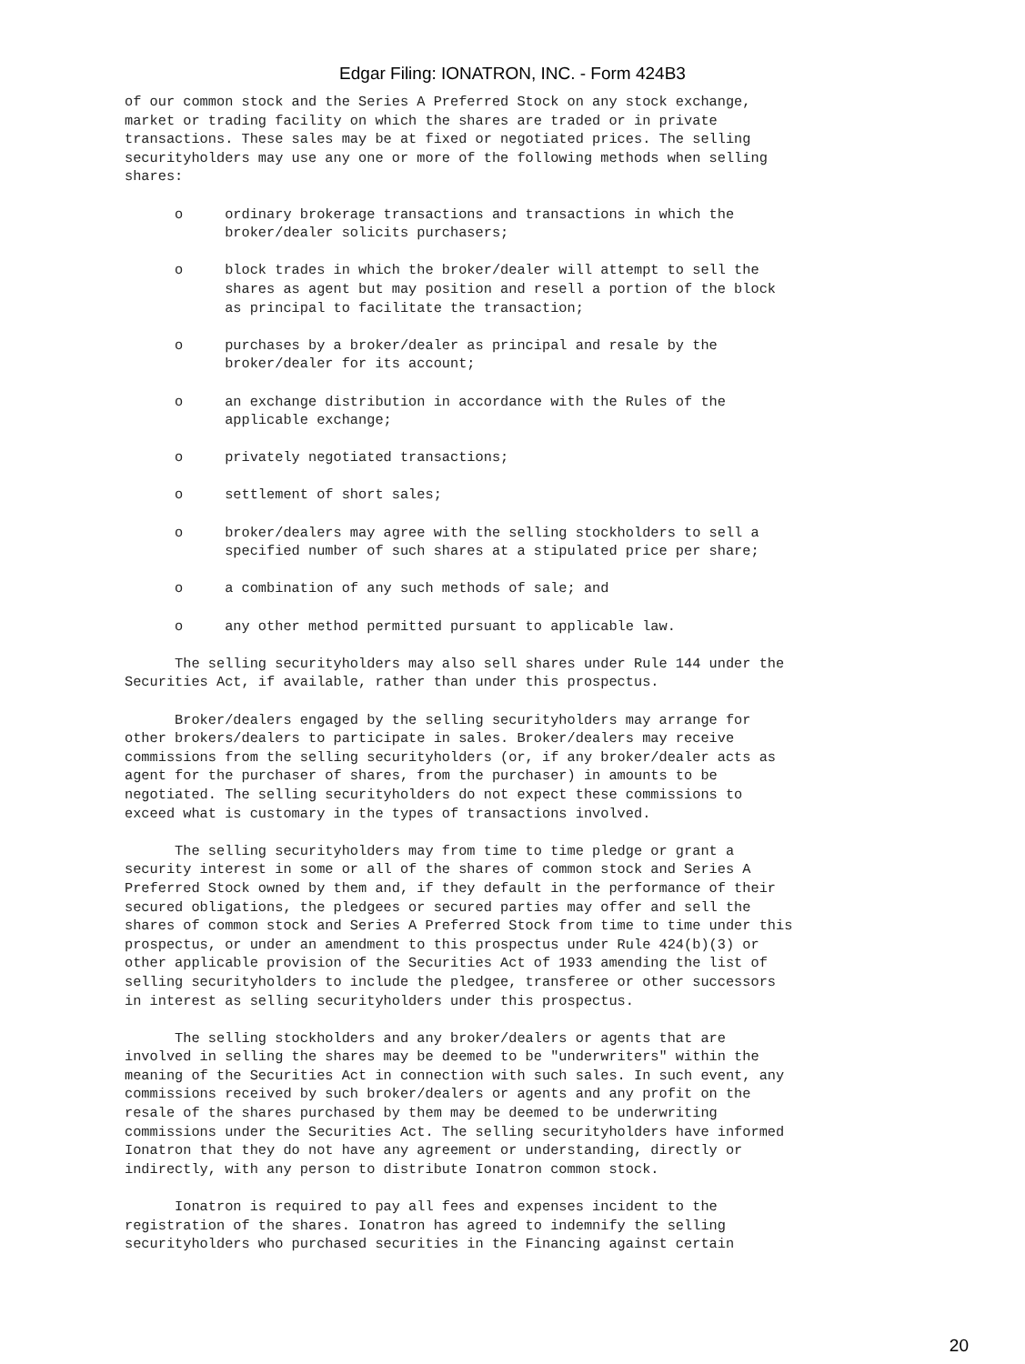Edgar Filing: IONATRON, INC. - Form 424B3
of our common stock and the Series A Preferred Stock on any stock exchange,
market or trading facility on which the shares are traded or in private
transactions. These sales may be at fixed or negotiated prices. The selling
securityholders may use any one or more of the following methods when selling
shares:

      o     ordinary brokerage transactions and transactions in which the
            broker/dealer solicits purchasers;

      o     block trades in which the broker/dealer will attempt to sell the
            shares as agent but may position and resell a portion of the block
            as principal to facilitate the transaction;

      o     purchases by a broker/dealer as principal and resale by the
            broker/dealer for its account;

      o     an exchange distribution in accordance with the Rules of the
            applicable exchange;

      o     privately negotiated transactions;

      o     settlement of short sales;

      o     broker/dealers may agree with the selling stockholders to sell a
            specified number of such shares at a stipulated price per share;

      o     a combination of any such methods of sale; and

      o     any other method permitted pursuant to applicable law.

      The selling securityholders may also sell shares under Rule 144 under the
Securities Act, if available, rather than under this prospectus.

      Broker/dealers engaged by the selling securityholders may arrange for
other brokers/dealers to participate in sales. Broker/dealers may receive
commissions from the selling securityholders (or, if any broker/dealer acts as
agent for the purchaser of shares, from the purchaser) in amounts to be
negotiated. The selling securityholders do not expect these commissions to
exceed what is customary in the types of transactions involved.

      The selling securityholders may from time to time pledge or grant a
security interest in some or all of the shares of common stock and Series A
Preferred Stock owned by them and, if they default in the performance of their
secured obligations, the pledgees or secured parties may offer and sell the
shares of common stock and Series A Preferred Stock from time to time under this
prospectus, or under an amendment to this prospectus under Rule 424(b)(3) or
other applicable provision of the Securities Act of 1933 amending the list of
selling securityholders to include the pledgee, transferee or other successors
in interest as selling securityholders under this prospectus.

      The selling stockholders and any broker/dealers or agents that are
involved in selling the shares may be deemed to be "underwriters" within the
meaning of the Securities Act in connection with such sales. In such event, any
commissions received by such broker/dealers or agents and any profit on the
resale of the shares purchased by them may be deemed to be underwriting
commissions under the Securities Act. The selling securityholders have informed
Ionatron that they do not have any agreement or understanding, directly or
indirectly, with any person to distribute Ionatron common stock.

      Ionatron is required to pay all fees and expenses incident to the
registration of the shares. Ionatron has agreed to indemnify the selling
securityholders who purchased securities in the Financing against certain
20